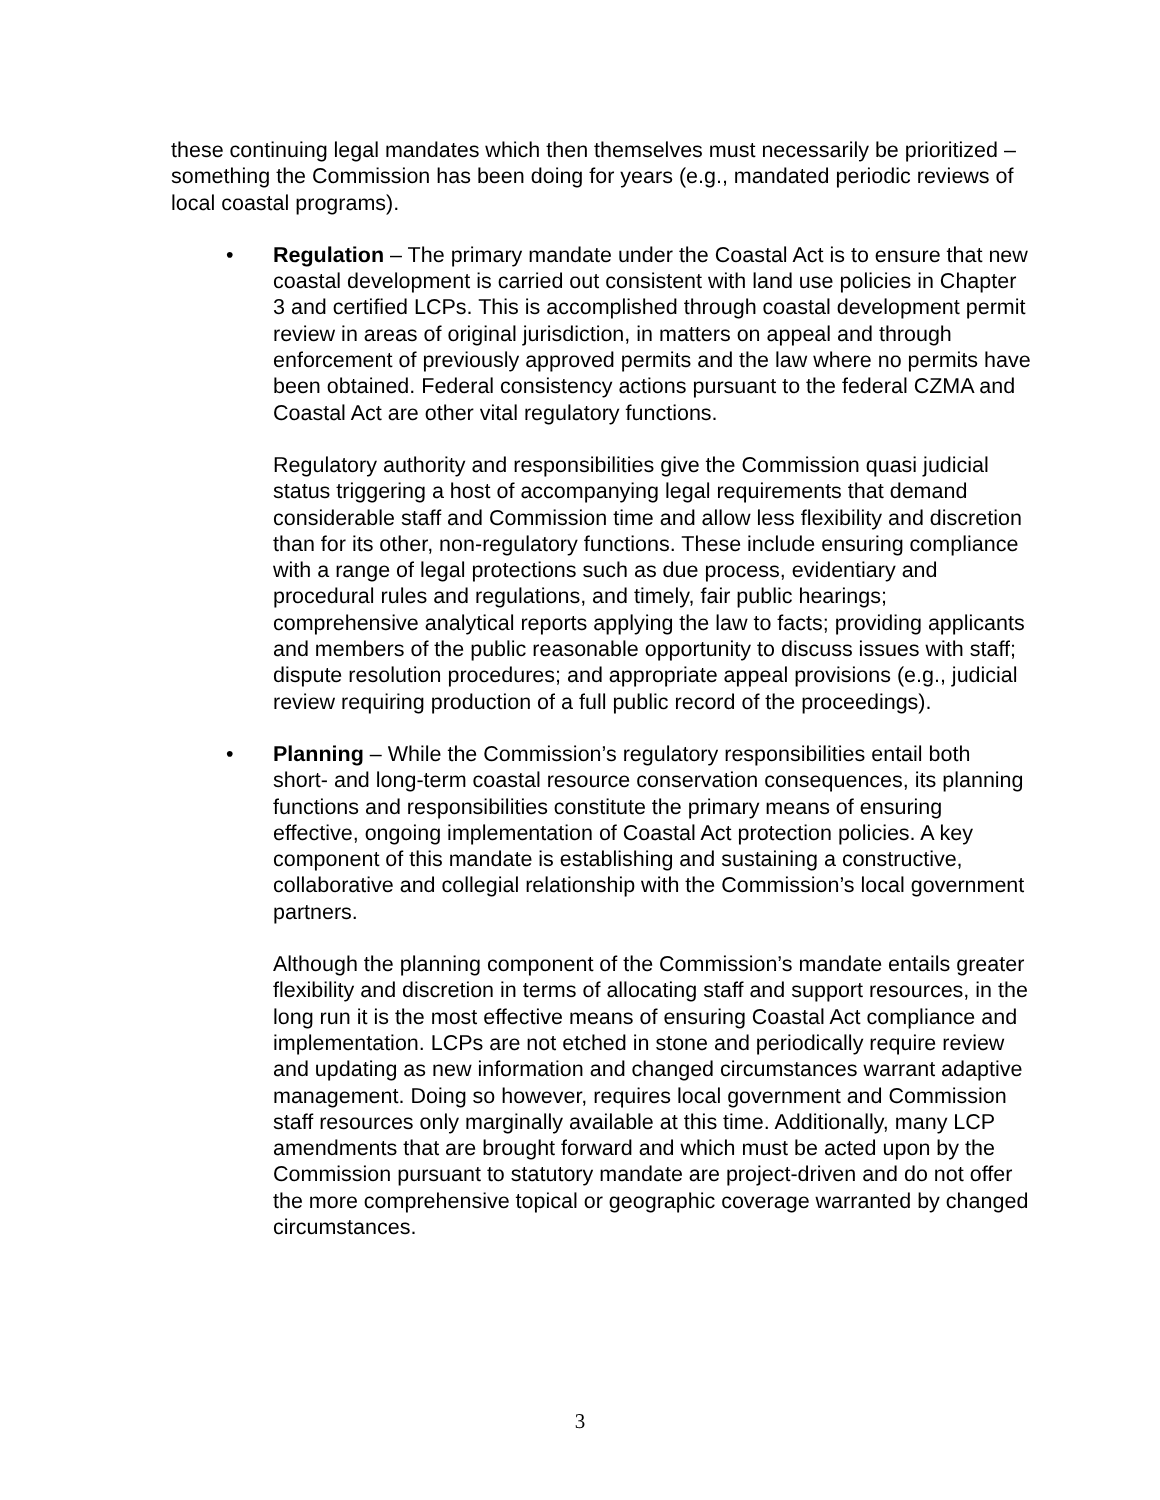these continuing legal mandates which then themselves must necessarily be prioritized – something the Commission has been doing for years (e.g., mandated periodic reviews of local coastal programs).
• Regulation – The primary mandate under the Coastal Act is to ensure that new coastal development is carried out consistent with land use policies in Chapter 3 and certified LCPs. This is accomplished through coastal development permit review in areas of original jurisdiction, in matters on appeal and through enforcement of previously approved permits and the law where no permits have been obtained. Federal consistency actions pursuant to the federal CZMA and Coastal Act are other vital regulatory functions.
Regulatory authority and responsibilities give the Commission quasi judicial status triggering a host of accompanying legal requirements that demand considerable staff and Commission time and allow less flexibility and discretion than for its other, non-regulatory functions. These include ensuring compliance with a range of legal protections such as due process, evidentiary and procedural rules and regulations, and timely, fair public hearings; comprehensive analytical reports applying the law to facts; providing applicants and members of the public reasonable opportunity to discuss issues with staff; dispute resolution procedures; and appropriate appeal provisions (e.g., judicial review requiring production of a full public record of the proceedings).
• Planning – While the Commission’s regulatory responsibilities entail both short- and long-term coastal resource conservation consequences, its planning functions and responsibilities constitute the primary means of ensuring effective, ongoing implementation of Coastal Act protection policies. A key component of this mandate is establishing and sustaining a constructive, collaborative and collegial relationship with the Commission’s local government partners.
Although the planning component of the Commission’s mandate entails greater flexibility and discretion in terms of allocating staff and support resources, in the long run it is the most effective means of ensuring Coastal Act compliance and implementation. LCPs are not etched in stone and periodically require review and updating as new information and changed circumstances warrant adaptive management. Doing so however, requires local government and Commission staff resources only marginally available at this time. Additionally, many LCP amendments that are brought forward and which must be acted upon by the Commission pursuant to statutory mandate are project-driven and do not offer the more comprehensive topical or geographic coverage warranted by changed circumstances.
3